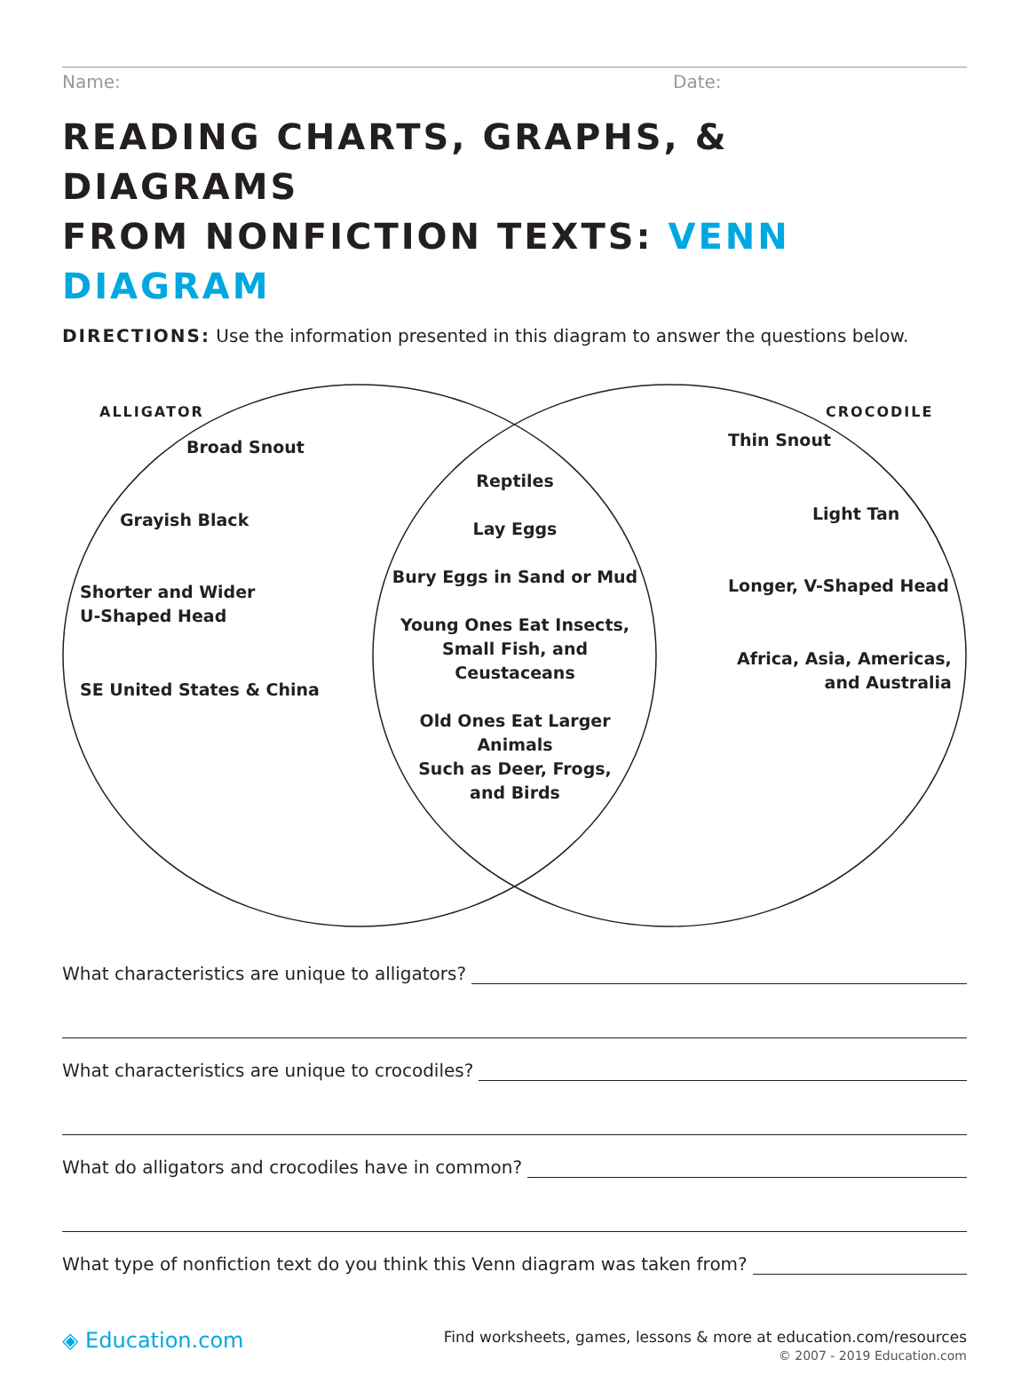Name: Date:
READING CHARTS, GRAPHS, & DIAGRAMS
FROM NONFICTION TEXTS: VENN DIAGRAM
DIRECTIONS: Use the information presented in this diagram to answer the questions below.
ALLIGATOR CROCODILE
Broad Snout
Grayish Black
Shorter and Wider
U-Shaped Head
SE United States & China
Reptiles
Lay Eggs
Bury Eggs in Sand or Mud
Young Ones Eat Insects,
Small Fish, and Ceustaceans
Old Ones Eat Larger Animals
Such as Deer, Frogs,
and Birds
Thin Snout
Light Tan
Longer, V-Shaped Head
Africa, Asia, Americas,
and Australia
What characteristics are unique to alligators?
What characteristics are unique to crocodiles?
What do alligators and crocodiles have in common?
What type of nonfiction text do you think this Venn diagram was taken from?
◈ Education.com
Find worksheets, games, lessons & more at education.com/resources
© 2007 - 2019 Education.com